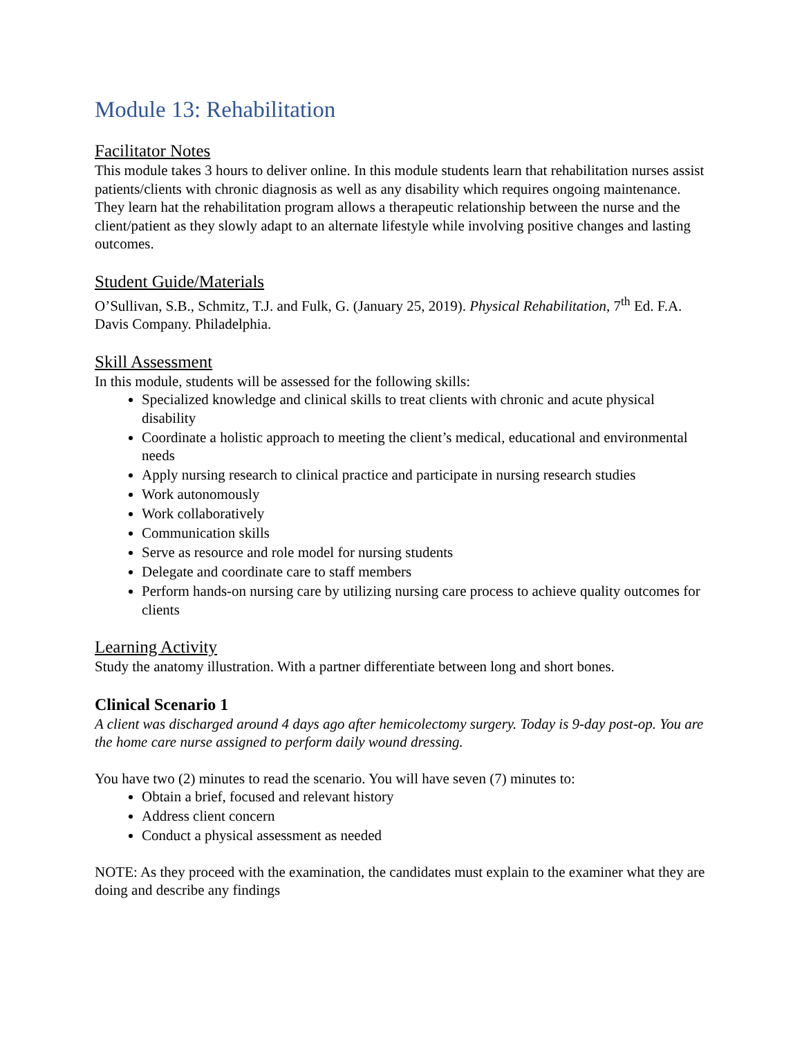Module 13: Rehabilitation
Facilitator Notes
This module takes 3 hours to deliver online. In this module students learn that rehabilitation nurses assist patients/clients with chronic diagnosis as well as any disability which requires ongoing maintenance. They learn hat the rehabilitation program allows a therapeutic relationship between the nurse and the client/patient as they slowly adapt to an alternate lifestyle while involving positive changes and lasting outcomes.
Student Guide/Materials
O’Sullivan, S.B., Schmitz, T.J. and Fulk, G. (January 25, 2019). Physical Rehabilitation, 7<sup>th</sup> Ed. F.A. Davis Company. Philadelphia.
Skill Assessment
In this module, students will be assessed for the following skills:
Specialized knowledge and clinical skills to treat clients with chronic and acute physical disability
Coordinate a holistic approach to meeting the client’s medical, educational and environmental needs
Apply nursing research to clinical practice and participate in nursing research studies
Work autonomously
Work collaboratively
Communication skills
Serve as resource and role model for nursing students
Delegate and coordinate care to staff members
Perform hands-on nursing care by utilizing nursing care process to achieve quality outcomes for clients
Learning Activity
Study the anatomy illustration. With a partner differentiate between long and short bones.
Clinical Scenario 1
A client was discharged around 4 days ago after hemicolectomy surgery. Today is 9-day post-op. You are the home care nurse assigned to perform daily wound dressing.
You have two (2) minutes to read the scenario. You will have seven (7) minutes to:
Obtain a brief, focused and relevant history
Address client concern
Conduct a physical assessment as needed
NOTE: As they proceed with the examination, the candidates must explain to the examiner what they are doing and describe any findings